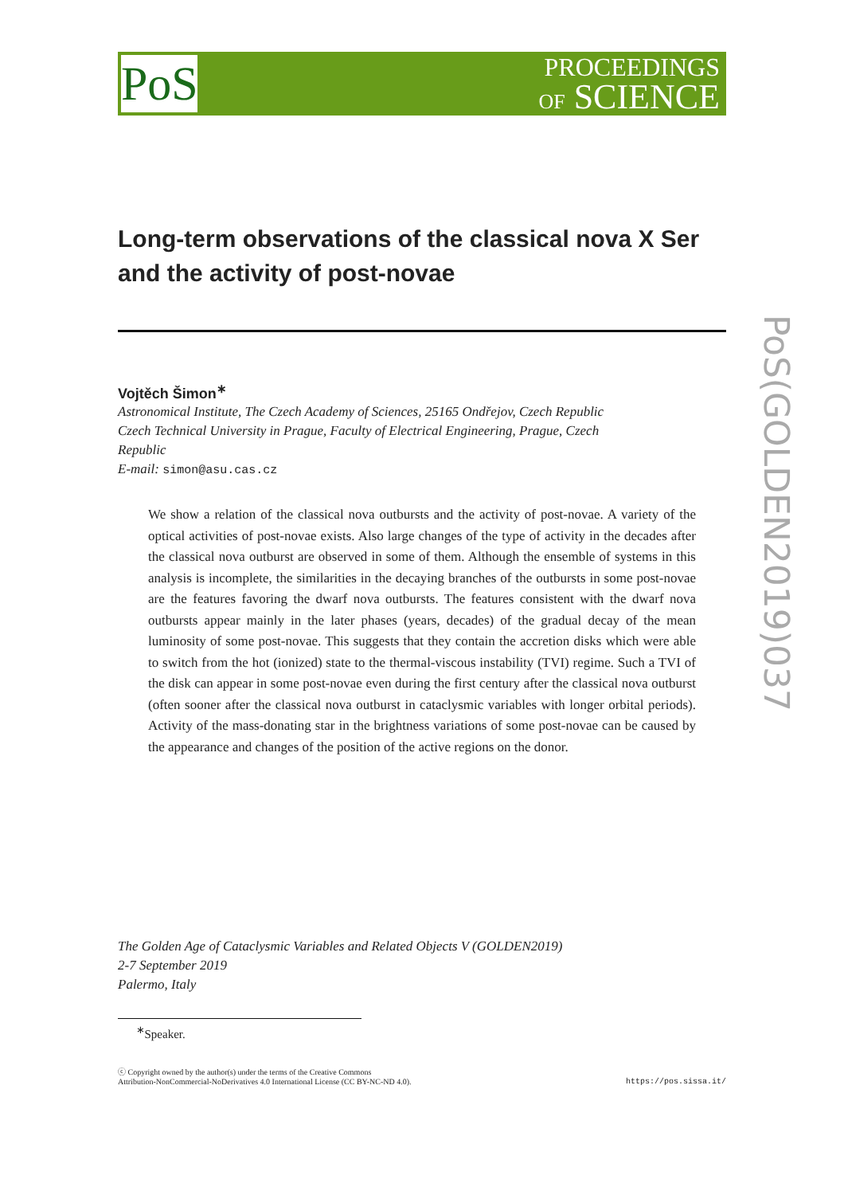PoS
PROCEEDINGS
OF SCIENCE
Long-term observations of the classical nova X Ser and the activity of post-novae
Vojtěch Šimon<sup>∗</sup>
Astronomical Institute, The Czech Academy of Sciences, 25165 Ondřejov, Czech Republic
Czech Technical University in Prague, Faculty of Electrical Engineering, Prague, Czech Republic
E-mail: simon@asu.cas.cz
We show a relation of the classical nova outbursts and the activity of post-novae. A variety of the optical activities of post-novae exists. Also large changes of the type of activity in the decades after the classical nova outburst are observed in some of them. Although the ensemble of systems in this analysis is incomplete, the similarities in the decaying branches of the outbursts in some post-novae are the features favoring the dwarf nova outbursts. The features consistent with the dwarf nova outbursts appear mainly in the later phases (years, decades) of the gradual decay of the mean luminosity of some post-novae. This suggests that they contain the accretion disks which were able to switch from the hot (ionized) state to the thermal-viscous instability (TVI) regime. Such a TVI of the disk can appear in some post-novae even during the first century after the classical nova outburst (often sooner after the classical nova outburst in cataclysmic variables with longer orbital periods). Activity of the mass-donating star in the brightness variations of some post-novae can be caused by the appearance and changes of the position of the active regions on the donor.
The Golden Age of Cataclysmic Variables and Related Objects V (GOLDEN2019)
2-7 September 2019
Palermo, Italy
<sup>∗</sup>Speaker.
ⓒ Copyright owned by the author(s) under the terms of the Creative Commons
Attribution-NonCommercial-NoDerivatives 4.0 International License (CC BY-NC-ND 4.0).
https://pos.sissa.it/
PoS(GOLDEN2019)037